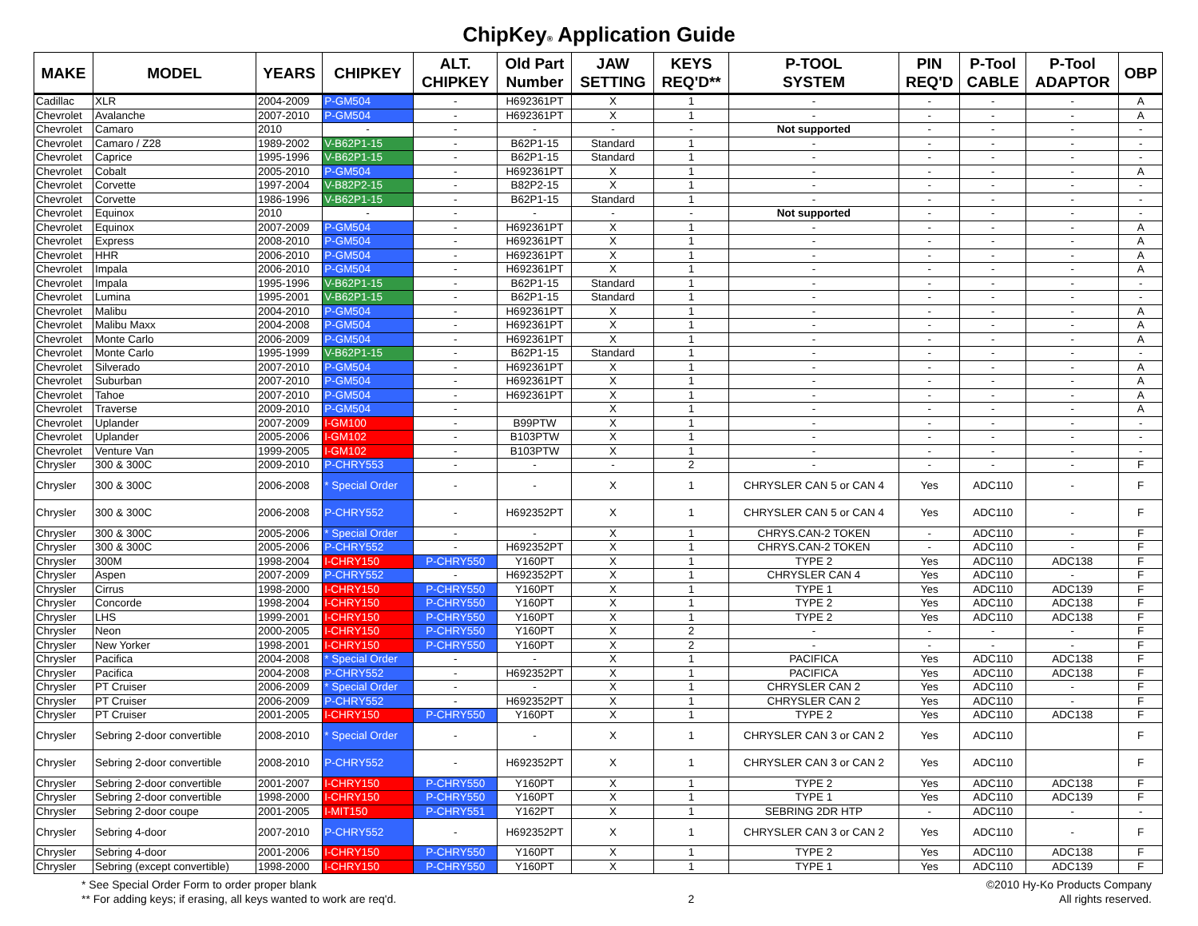ChipKey® Application Guide
| MAKE | MODEL | YEARS | CHIPKEY | ALT. CHIPKEY | Old Part Number | JAW SETTING | KEYS REQ'D** | P-TOOL SYSTEM | PIN REQ'D | P-Tool CABLE | P-Tool ADAPTOR | OBP |
| --- | --- | --- | --- | --- | --- | --- | --- | --- | --- | --- | --- | --- |
| Cadillac | XLR | 2004-2009 | P-GM504 | - | H692361PT | X | 1 | - | - | - | - | A |
| Chevrolet | Avalanche | 2007-2010 | P-GM504 | - | H692361PT | X | 1 | - | - | - | - | A |
| Chevrolet | Camaro | 2010 | - | - | - | - | - | Not supported | - | - | - | - |
| Chevrolet | Camaro / Z28 | 1989-2002 | V-B62P1-15 | - | B62P1-15 | Standard | 1 | - | - | - | - | - |
| Chevrolet | Caprice | 1995-1996 | V-B62P1-15 | - | B62P1-15 | Standard | 1 | - | - | - | - | - |
| Chevrolet | Cobalt | 2005-2010 | P-GM504 | - | H692361PT | X | 1 | - | - | - | - | A |
| Chevrolet | Corvette | 1997-2004 | V-B82P2-15 | - | B82P2-15 | X | 1 | - | - | - | - | - |
| Chevrolet | Corvette | 1986-1996 | V-B62P1-15 | - | B62P1-15 | Standard | 1 | - | - | - | - | - |
| Chevrolet | Equinox | 2010 | - | - | - | - | - | Not supported | - | - | - | - |
| Chevrolet | Equinox | 2007-2009 | P-GM504 | - | H692361PT | X | 1 | - | - | - | - | A |
| Chevrolet | Express | 2008-2010 | P-GM504 | - | H692361PT | X | 1 | - | - | - | - | A |
| Chevrolet | HHR | 2006-2010 | P-GM504 | - | H692361PT | X | 1 | - | - | - | - | A |
| Chevrolet | Impala | 2006-2010 | P-GM504 | - | H692361PT | X | 1 | - | - | - | - | A |
| Chevrolet | Impala | 1995-1996 | V-B62P1-15 | - | B62P1-15 | Standard | 1 | - | - | - | - | - |
| Chevrolet | Lumina | 1995-2001 | V-B62P1-15 | - | B62P1-15 | Standard | 1 | - | - | - | - | - |
| Chevrolet | Malibu | 2004-2010 | P-GM504 | - | H692361PT | X | 1 | - | - | - | - | A |
| Chevrolet | Malibu Maxx | 2004-2008 | P-GM504 | - | H692361PT | X | 1 | - | - | - | - | A |
| Chevrolet | Monte Carlo | 2006-2009 | P-GM504 | - | H692361PT | X | 1 | - | - | - | - | A |
| Chevrolet | Monte Carlo | 1995-1999 | V-B62P1-15 | - | B62P1-15 | Standard | 1 | - | - | - | - | - |
| Chevrolet | Silverado | 2007-2010 | P-GM504 | - | H692361PT | X | 1 | - | - | - | - | A |
| Chevrolet | Suburban | 2007-2010 | P-GM504 | - | H692361PT | X | 1 | - | - | - | - | A |
| Chevrolet | Tahoe | 2007-2010 | P-GM504 | - | H692361PT | X | 1 | - | - | - | - | A |
| Chevrolet | Traverse | 2009-2010 | P-GM504 | - | | X | 1 | - | - | - | - | A |
| Chevrolet | Uplander | 2007-2009 | I-GM100 | - | B99PTW | X | 1 | - | - | - | - | - |
| Chevrolet | Uplander | 2005-2006 | I-GM102 | - | B103PTW | X | 1 | - | - | - | - | - |
| Chevrolet | Venture Van | 1999-2005 | I-GM102 | - | B103PTW | X | 1 | - | - | - | - | - |
| Chrysler | 300 & 300C | 2009-2010 | P-CHRY553 | - | - | - | 2 | - | - | - | - | F |
| Chrysler | 300 & 300C | 2006-2008 | * Special Order | - | - | X | 1 | CHRYSLER CAN 5 or CAN 4 | Yes | ADC110 | - | F |
| Chrysler | 300 & 300C | 2006-2008 | P-CHRY552 | - | H692352PT | X | 1 | CHRYSLER CAN 5 or CAN 4 | Yes | ADC110 | - | F |
| Chrysler | 300 & 300C | 2005-2006 | * Special Order | - | - | X | 1 | CHRYS.CAN-2 TOKEN | - | ADC110 | - | F |
| Chrysler | 300 & 300C | 2005-2006 | P-CHRY552 | - | H692352PT | X | 1 | CHRYS.CAN-2 TOKEN | - | ADC110 | - | F |
| Chrysler | 300M | 1998-2004 | I-CHRY150 | P-CHRY550 | Y160PT | X | 1 | TYPE 2 | Yes | ADC110 | ADC138 | F |
| Chrysler | Aspen | 2007-2009 | P-CHRY552 | - | H692352PT | X | 1 | CHRYSLER CAN 4 | Yes | ADC110 | - | F |
| Chrysler | Cirrus | 1998-2000 | I-CHRY150 | P-CHRY550 | Y160PT | X | 1 | TYPE 1 | Yes | ADC110 | ADC139 | F |
| Chrysler | Concorde | 1998-2004 | I-CHRY150 | P-CHRY550 | Y160PT | X | 1 | TYPE 2 | Yes | ADC110 | ADC138 | F |
| Chrysler | LHS | 1999-2001 | I-CHRY150 | P-CHRY550 | Y160PT | X | 1 | TYPE 2 | Yes | ADC110 | ADC138 | F |
| Chrysler | Neon | 2000-2005 | I-CHRY150 | P-CHRY550 | Y160PT | X | 2 | - | - | - | - | F |
| Chrysler | New Yorker | 1998-2001 | I-CHRY150 | P-CHRY550 | Y160PT | X | 2 | - | - | - | - | F |
| Chrysler | Pacifica | 2004-2008 | * Special Order | - | - | X | 1 | PACIFICA | Yes | ADC110 | ADC138 | F |
| Chrysler | Pacifica | 2004-2008 | P-CHRY552 | - | H692352PT | X | 1 | PACIFICA | Yes | ADC110 | ADC138 | F |
| Chrysler | PT Cruiser | 2006-2009 | * Special Order | - | - | X | 1 | CHRYSLER CAN 2 | Yes | ADC110 | - | F |
| Chrysler | PT Cruiser | 2006-2009 | P-CHRY552 | - | H692352PT | X | 1 | CHRYSLER CAN 2 | Yes | ADC110 | - | F |
| Chrysler | PT Cruiser | 2001-2005 | I-CHRY150 | P-CHRY550 | Y160PT | X | 1 | TYPE 2 | Yes | ADC110 | ADC138 | F |
| Chrysler | Sebring 2-door convertible | 2008-2010 | * Special Order | - | - | X | 1 | CHRYSLER CAN 3 or CAN 2 | Yes | ADC110 | | F |
| Chrysler | Sebring 2-door convertible | 2008-2010 | P-CHRY552 | - | H692352PT | X | 1 | CHRYSLER CAN 3 or CAN 2 | Yes | ADC110 | | F |
| Chrysler | Sebring 2-door convertible | 2001-2007 | I-CHRY150 | P-CHRY550 | Y160PT | X | 1 | TYPE 2 | Yes | ADC110 | ADC138 | F |
| Chrysler | Sebring 2-door convertible | 1998-2000 | I-CHRY150 | P-CHRY550 | Y160PT | X | 1 | TYPE 1 | Yes | ADC110 | ADC139 | F |
| Chrysler | Sebring 2-door coupe | 2001-2005 | I-MIT150 | P-CHRY551 | Y162PT | X | 1 | SEBRING 2DR HTP | - | ADC110 | - | - |
| Chrysler | Sebring 4-door | 2007-2010 | P-CHRY552 | - | H692352PT | X | 1 | CHRYSLER CAN 3 or CAN 2 | Yes | ADC110 | - | F |
| Chrysler | Sebring 4-door | 2001-2006 | I-CHRY150 | P-CHRY550 | Y160PT | X | 1 | TYPE 2 | Yes | ADC110 | ADC138 | F |
| Chrysler | Sebring (except convertible) | 1998-2000 | I-CHRY150 | P-CHRY550 | Y160PT | X | 1 | TYPE 1 | Yes | ADC110 | ADC139 | F |
* See Special Order Form to order proper blank
** For adding keys; if erasing, all keys wanted to work are req'd.
2 ©2010 Hy-Ko Products Company
All rights reserved.